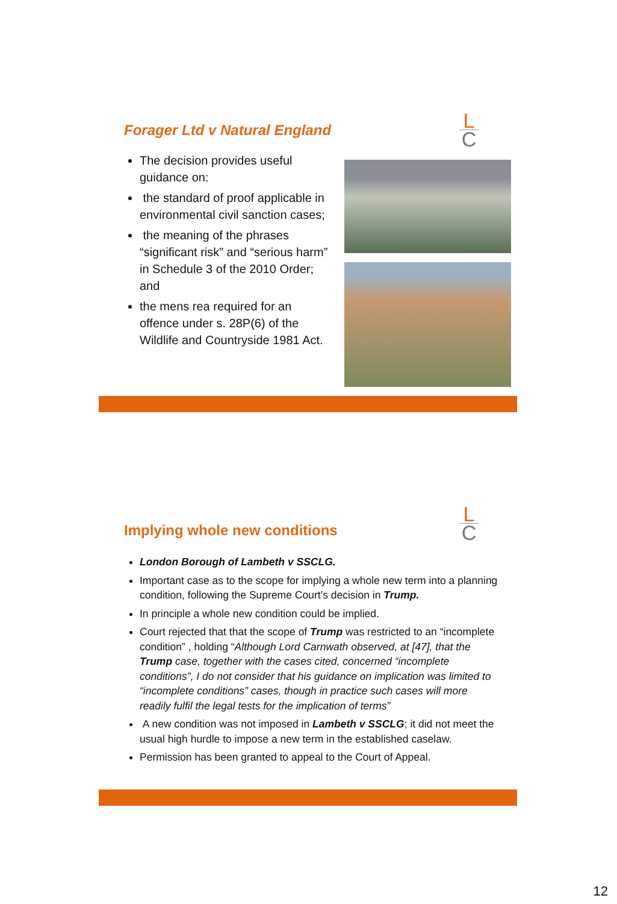L
C
Forager Ltd v Natural England
The decision provides useful guidance on:
the standard of proof applicable in environmental civil sanction cases;
the meaning of the phrases “significant risk” and “serious harm” in Schedule 3 of the 2010 Order; and
the mens rea required for an offence under s. 28P(6) of the Wildlife and Countryside 1981 Act.
L
C
Implying whole new conditions
London Borough of Lambeth v SSCLG.
Important case as to the scope for implying a whole new term into a planning condition, following the Supreme Court’s decision in Trump.
In principle a whole new condition could be implied.
Court rejected that that the scope of Trump was restricted to an “incomplete condition” , holding “Although Lord Carnwath observed, at [47], that the Trump case, together with the cases cited, concerned “incomplete conditions”, I do not consider that his guidance on implication was limited to “incomplete conditions” cases, though in practice such cases will more readily fulfil the legal tests for the implication of terms”
A new condition was not imposed in Lambeth v SSCLG; it did not meet the usual high hurdle to impose a new term in the established caselaw.
Permission has been granted to appeal to the Court of Appeal.
12